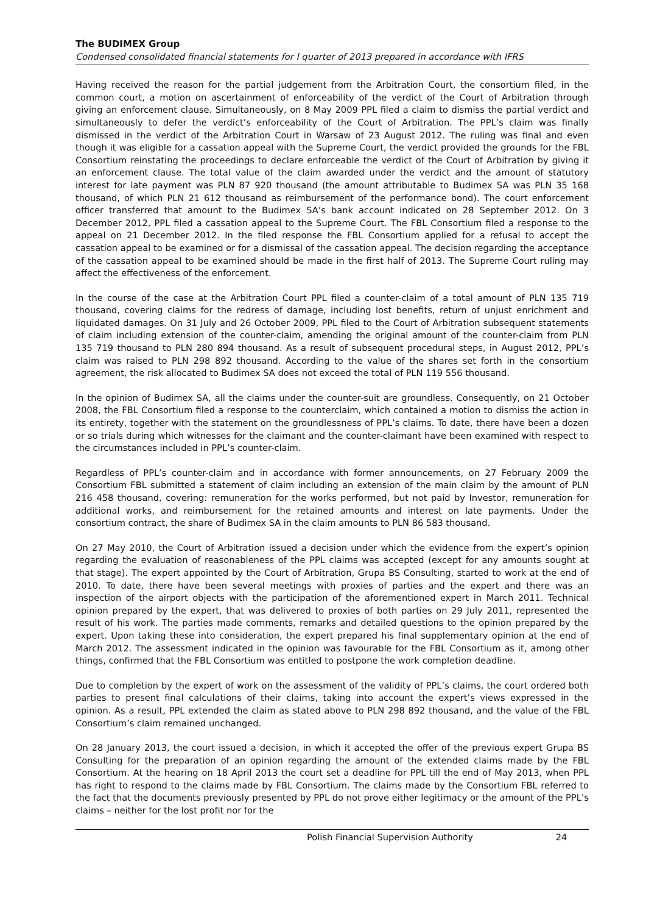The BUDIMEX Group
Condensed consolidated financial statements for I quarter of 2013 prepared in accordance with IFRS
Having received the reason for the partial judgement from the Arbitration Court, the consortium filed, in the common court, a motion on ascertainment of enforceability of the verdict of the Court of Arbitration through giving an enforcement clause. Simultaneously, on 8 May 2009 PPL filed a claim to dismiss the partial verdict and simultaneously to defer the verdict’s enforceability of the Court of Arbitration. The PPL’s claim was finally dismissed in the verdict of the Arbitration Court in Warsaw of 23 August 2012. The ruling was final and even though it was eligible for a cassation appeal with the Supreme Court, the verdict provided the grounds for the FBL Consortium reinstating the proceedings to declare enforceable the verdict of the Court of Arbitration by giving it an enforcement clause. The total value of the claim awarded under the verdict and the amount of statutory interest for late payment was PLN 87 920 thousand (the amount attributable to Budimex SA was PLN 35 168 thousand, of which PLN 21 612 thousand as reimbursement of the performance bond). The court enforcement officer transferred that amount to the Budimex SA’s bank account indicated on 28 September 2012. On 3 December 2012, PPL filed a cassation appeal to the Supreme Court. The FBL Consortium filed a response to the appeal on 21 December 2012. In the filed response the FBL Consortium applied for a refusal to accept the cassation appeal to be examined or for a dismissal of the cassation appeal. The decision regarding the acceptance of the cassation appeal to be examined should be made in the first half of 2013. The Supreme Court ruling may affect the effectiveness of the enforcement.
In the course of the case at the Arbitration Court PPL filed a counter-claim of a total amount of PLN 135 719 thousand, covering claims for the redress of damage, including lost benefits, return of unjust enrichment and liquidated damages. On 31 July and 26 October 2009, PPL filed to the Court of Arbitration subsequent statements of claim including extension of the counter-claim, amending the original amount of the counter-claim from PLN 135 719 thousand to PLN 280 894 thousand. As a result of subsequent procedural steps, in August 2012, PPL’s claim was raised to PLN 298 892 thousand. According to the value of the shares set forth in the consortium agreement, the risk allocated to Budimex SA does not exceed the total of PLN 119 556 thousand.
In the opinion of Budimex SA, all the claims under the counter-suit are groundless. Consequently, on 21 October 2008, the FBL Consortium filed a response to the counterclaim, which contained a motion to dismiss the action in its entirety, together with the statement on the groundlessness of PPL’s claims. To date, there have been a dozen or so trials during which witnesses for the claimant and the counter-claimant have been examined with respect to the circumstances included in PPL’s counter-claim.
Regardless of PPL’s counter-claim and in accordance with former announcements, on 27 February 2009 the Consortium FBL submitted a statement of claim including an extension of the main claim by the amount of PLN 216 458 thousand, covering: remuneration for the works performed, but not paid by Investor, remuneration for additional works, and reimbursement for the retained amounts and interest on late payments. Under the consortium contract, the share of Budimex SA in the claim amounts to PLN 86 583 thousand.
On 27 May 2010, the Court of Arbitration issued a decision under which the evidence from the expert’s opinion regarding the evaluation of reasonableness of the PPL claims was accepted (except for any amounts sought at that stage). The expert appointed by the Court of Arbitration, Grupa BS Consulting, started to work at the end of 2010. To date, there have been several meetings with proxies of parties and the expert and there was an inspection of the airport objects with the participation of the aforementioned expert in March 2011. Technical opinion prepared by the expert, that was delivered to proxies of both parties on 29 July 2011, represented the result of his work. The parties made comments, remarks and detailed questions to the opinion prepared by the expert. Upon taking these into consideration, the expert prepared his final supplementary opinion at the end of March 2012. The assessment indicated in the opinion was favourable for the FBL Consortium as it, among other things, confirmed that the FBL Consortium was entitled to postpone the work completion deadline.
Due to completion by the expert of work on the assessment of the validity of PPL’s claims, the court ordered both parties to present final calculations of their claims, taking into account the expert’s views expressed in the opinion. As a result, PPL extended the claim as stated above to PLN 298 892 thousand, and the value of the FBL Consortium’s claim remained unchanged.
On 28 January 2013, the court issued a decision, in which it accepted the offer of the previous expert Grupa BS Consulting for the preparation of an opinion regarding the amount of the extended claims made by the FBL Consortium. At the hearing on 18 April 2013 the court set a deadline for PPL till the end of May 2013, when PPL has right to respond to the claims made by FBL Consortium. The claims made by the Consortium FBL referred to the fact that the documents previously presented by PPL do not prove either legitimacy or the amount of the PPL’s claims – neither for the lost profit nor for the
Polish Financial Supervision Authority 24